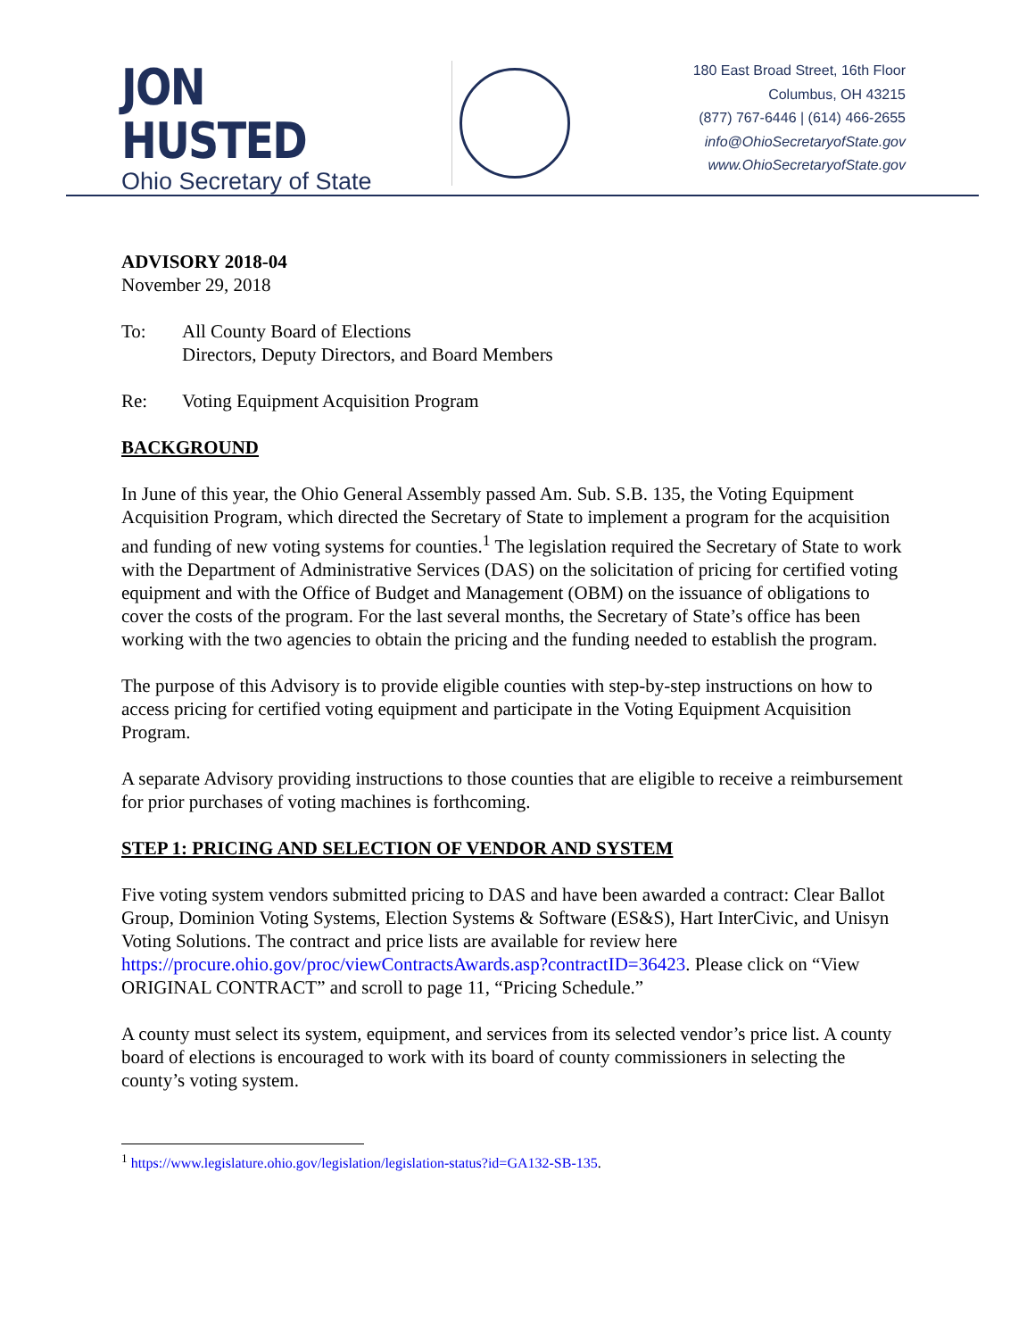JON HUSTED
Ohio Secretary of State
180 East Broad Street, 16th Floor
Columbus, OH 43215
(877) 767-6446 | (614) 466-2655
info@OhioSecretaryofState.gov
www.OhioSecretaryofState.gov
ADVISORY 2018-04
November 29, 2018
To: All County Board of Elections
Directors, Deputy Directors, and Board Members
Re: Voting Equipment Acquisition Program
BACKGROUND
In June of this year, the Ohio General Assembly passed Am. Sub. S.B. 135, the Voting Equipment Acquisition Program, which directed the Secretary of State to implement a program for the acquisition and funding of new voting systems for counties.<sup>1</sup> The legislation required the Secretary of State to work with the Department of Administrative Services (DAS) on the solicitation of pricing for certified voting equipment and with the Office of Budget and Management (OBM) on the issuance of obligations to cover the costs of the program. For the last several months, the Secretary of State’s office has been working with the two agencies to obtain the pricing and the funding needed to establish the program.
The purpose of this Advisory is to provide eligible counties with step-by-step instructions on how to access pricing for certified voting equipment and participate in the Voting Equipment Acquisition Program.
A separate Advisory providing instructions to those counties that are eligible to receive a reimbursement for prior purchases of voting machines is forthcoming.
STEP 1: PRICING AND SELECTION OF VENDOR AND SYSTEM
Five voting system vendors submitted pricing to DAS and have been awarded a contract: Clear Ballot Group, Dominion Voting Systems, Election Systems & Software (ES&S), Hart InterCivic, and Unisyn Voting Solutions. The contract and price lists are available for review here https://procure.ohio.gov/proc/viewContractsAwards.asp?contractID=36423. Please click on “View ORIGINAL CONTRACT” and scroll to page 11, “Pricing Schedule.”
A county must select its system, equipment, and services from its selected vendor’s price list. A county board of elections is encouraged to work with its board of county commissioners in selecting the county’s voting system.
<sup>1</sup> https://www.legislature.ohio.gov/legislation/legislation-status?id=GA132-SB-135.